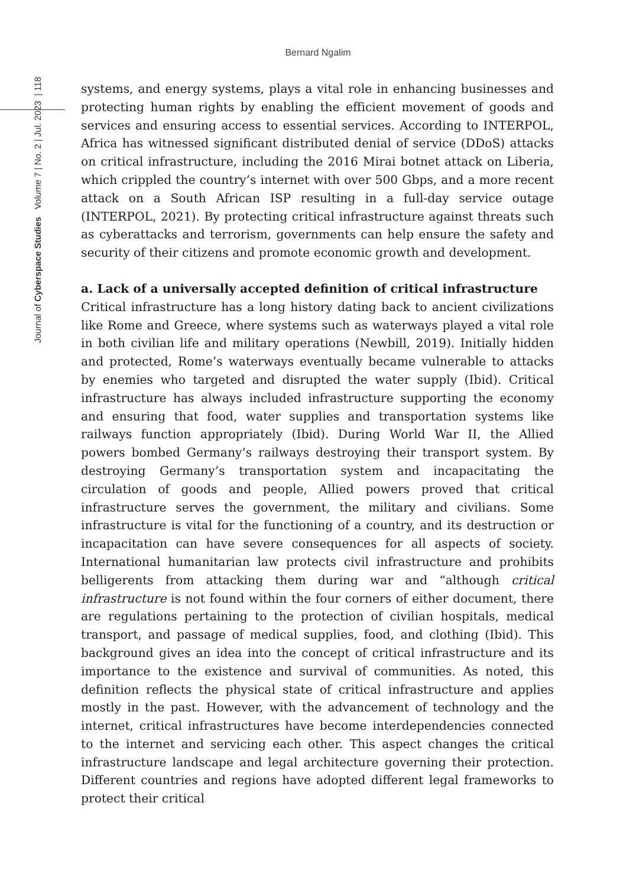Bernard Ngalim
Journal of Cyberspace Studies Volume 7 | No. 2 | Jul. 2023 | 118
systems, and energy systems, plays a vital role in enhancing businesses and protecting human rights by enabling the efficient movement of goods and services and ensuring access to essential services. According to INTERPOL, Africa has witnessed significant distributed denial of service (DDoS) attacks on critical infrastructure, including the 2016 Mirai botnet attack on Liberia, which crippled the country’s internet with over 500 Gbps, and a more recent attack on a South African ISP resulting in a full-day service outage (INTERPOL, 2021). By protecting critical infrastructure against threats such as cyberattacks and terrorism, governments can help ensure the safety and security of their citizens and promote economic growth and development.
a. Lack of a universally accepted definition of critical infrastructure
Critical infrastructure has a long history dating back to ancient civilizations like Rome and Greece, where systems such as waterways played a vital role in both civilian life and military operations (Newbill, 2019). Initially hidden and protected, Rome’s waterways eventually became vulnerable to attacks by enemies who targeted and disrupted the water supply (Ibid). Critical infrastructure has always included infrastructure supporting the economy and ensuring that food, water supplies and transportation systems like railways function appropriately (Ibid). During World War II, the Allied powers bombed Germany’s railways destroying their transport system. By destroying Germany’s transportation system and incapacitating the circulation of goods and people, Allied powers proved that critical infrastructure serves the government, the military and civilians. Some infrastructure is vital for the functioning of a country, and its destruction or incapacitation can have severe consequences for all aspects of society. International humanitarian law protects civil infrastructure and prohibits belligerents from attacking them during war and “although critical infrastructure is not found within the four corners of either document, there are regulations pertaining to the protection of civilian hospitals, medical transport, and passage of medical supplies, food, and clothing (Ibid). This background gives an idea into the concept of critical infrastructure and its importance to the existence and survival of communities. As noted, this definition reflects the physical state of critical infrastructure and applies mostly in the past. However, with the advancement of technology and the internet, critical infrastructures have become interdependencies connected to the internet and servicing each other. This aspect changes the critical infrastructure landscape and legal architecture governing their protection. Different countries and regions have adopted different legal frameworks to protect their critical